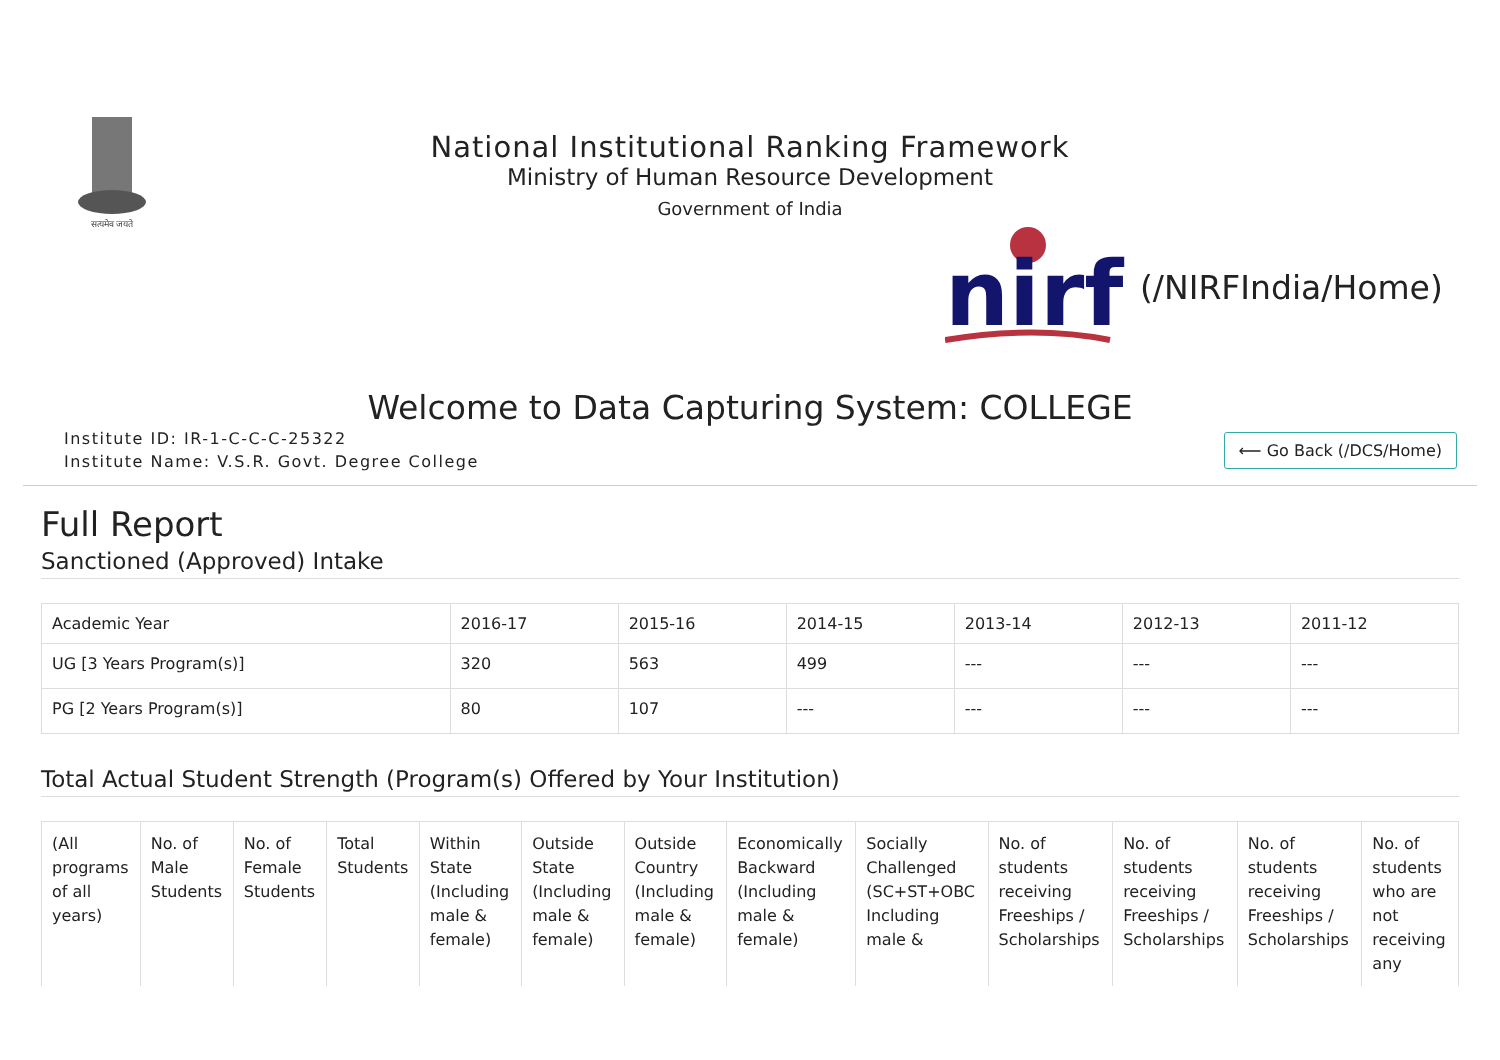सत्यमेव जयते
National Institutional Ranking Framework
Ministry of Human Resource Development
Government of India
nirf
(/NIRFIndia/Home)
Welcome to Data Capturing System: COLLEGE
Institute ID: IR-1-C-C-C-25322
Institute Name: V.S.R. Govt. Degree College
⟵ Go Back (/DCS/Home)
Full Report
Sanctioned (Approved) Intake
| Academic Year | 2016-17 | 2015-16 | 2014-15 | 2013-14 | 2012-13 | 2011-12 |
| --- | --- | --- | --- | --- | --- | --- |
| UG [3 Years Program(s)] | 320 | 563 | 499 | --- | --- | --- |
| PG [2 Years Program(s)] | 80 | 107 | --- | --- | --- | --- |
Total Actual Student Strength (Program(s) Offered by Your Institution)
| (All programs of all years) | No. of Male Students | No. of Female Students | Total Students | Within State (Including male & female) | Outside State (Including male & female) | Outside Country (Including male & female) | Economically Backward (Including male & female) | Socially Challenged (SC+ST+OBC Including male & | No. of students receiving Freeships / Scholarships | No. of students receiving Freeships / Scholarships | No. of students receiving Freeships / Scholarships | No. of students who are not receiving any |
| --- | --- | --- | --- | --- | --- | --- | --- | --- | --- | --- | --- | --- |